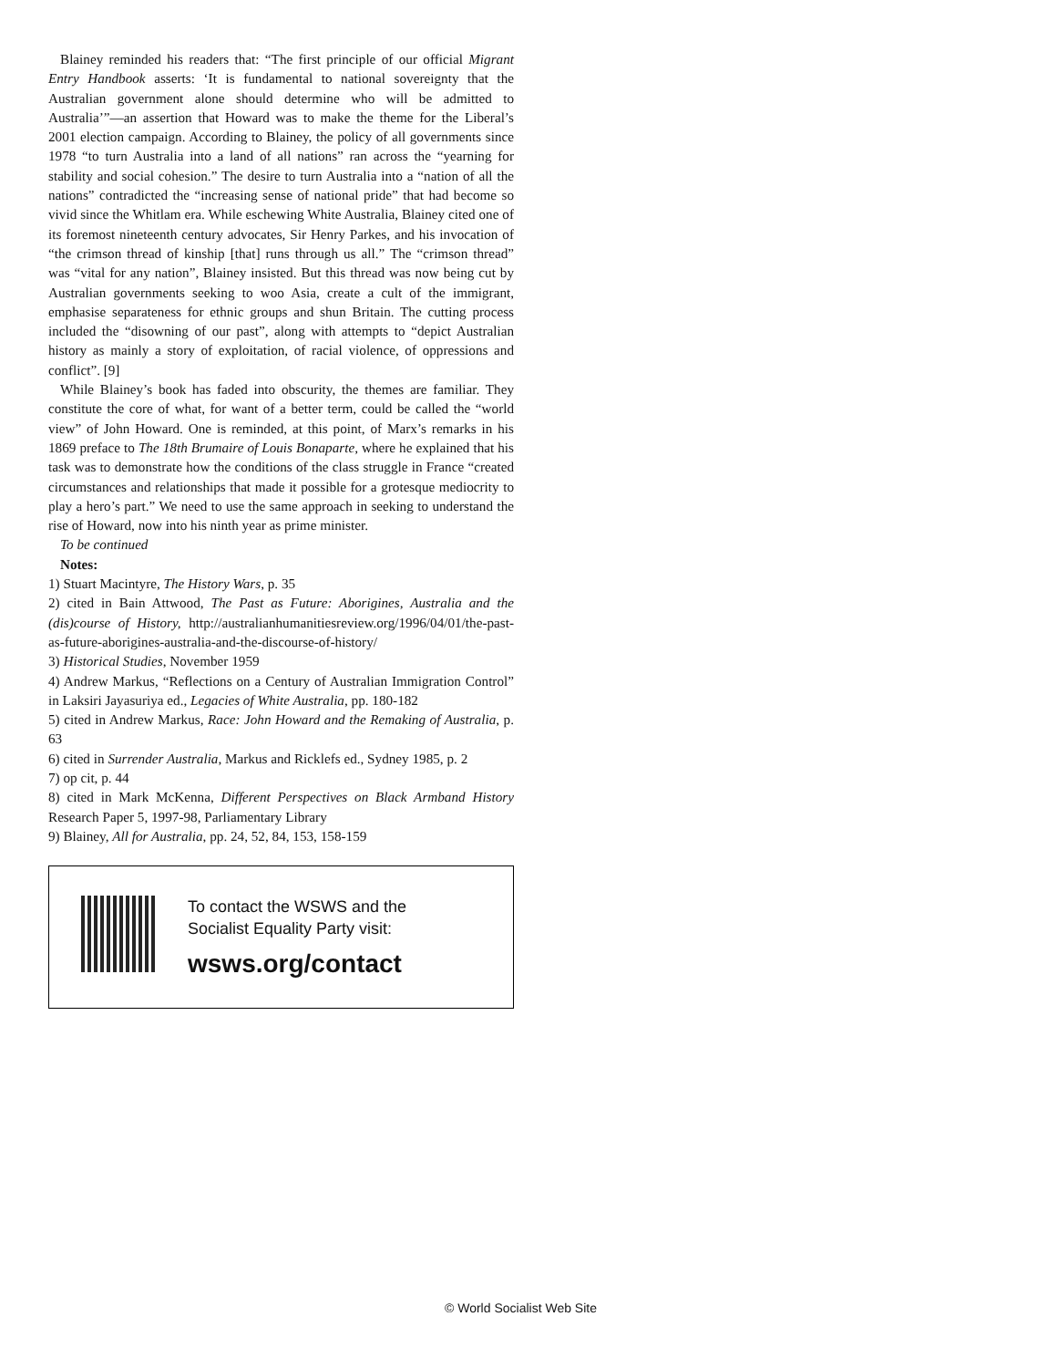Blainey reminded his readers that: “The first principle of our official Migrant Entry Handbook asserts: ‘It is fundamental to national sovereignty that the Australian government alone should determine who will be admitted to Australia’”—an assertion that Howard was to make the theme for the Liberal’s 2001 election campaign. According to Blainey, the policy of all governments since 1978 “to turn Australia into a land of all nations” ran across the “yearning for stability and social cohesion.” The desire to turn Australia into a “nation of all the nations” contradicted the “increasing sense of national pride” that had become so vivid since the Whitlam era. While eschewing White Australia, Blainey cited one of its foremost nineteenth century advocates, Sir Henry Parkes, and his invocation of “the crimson thread of kinship [that] runs through us all.” The “crimson thread” was “vital for any nation”, Blainey insisted. But this thread was now being cut by Australian governments seeking to woo Asia, create a cult of the immigrant, emphasise separateness for ethnic groups and shun Britain. The cutting process included the “disowning of our past”, along with attempts to “depict Australian history as mainly a story of exploitation, of racial violence, of oppressions and conflict”. [9]
While Blainey’s book has faded into obscurity, the themes are familiar. They constitute the core of what, for want of a better term, could be called the “world view” of John Howard. One is reminded, at this point, of Marx’s remarks in his 1869 preface to The 18th Brumaire of Louis Bonaparte, where he explained that his task was to demonstrate how the conditions of the class struggle in France “created circumstances and relationships that made it possible for a grotesque mediocrity to play a hero’s part.” We need to use the same approach in seeking to understand the rise of Howard, now into his ninth year as prime minister.
To be continued
Notes:
1) Stuart Macintyre, The History Wars, p. 35
2) cited in Bain Attwood, The Past as Future: Aborigines, Australia and the (dis)course of History, http://australianhumanitiesreview.org/1996/04/01/the-past-as-future-aborigines-australia-and-the-discourse-of-history/
3) Historical Studies, November 1959
4) Andrew Markus, “Reflections on a Century of Australian Immigration Control” in Laksiri Jayasuriya ed., Legacies of White Australia, pp. 180-182
5) cited in Andrew Markus, Race: John Howard and the Remaking of Australia, p. 63
6) cited in Surrender Australia, Markus and Ricklefs ed., Sydney 1985, p. 2
7) op cit, p. 44
8) cited in Mark McKenna, Different Perspectives on Black Armband History Research Paper 5, 1997-98, Parliamentary Library
9) Blainey, All for Australia, pp. 24, 52, 84, 153, 158-159
To contact the WSWS and the
Socialist Equality Party visit:
wsws.org/contact
© World Socialist Web Site